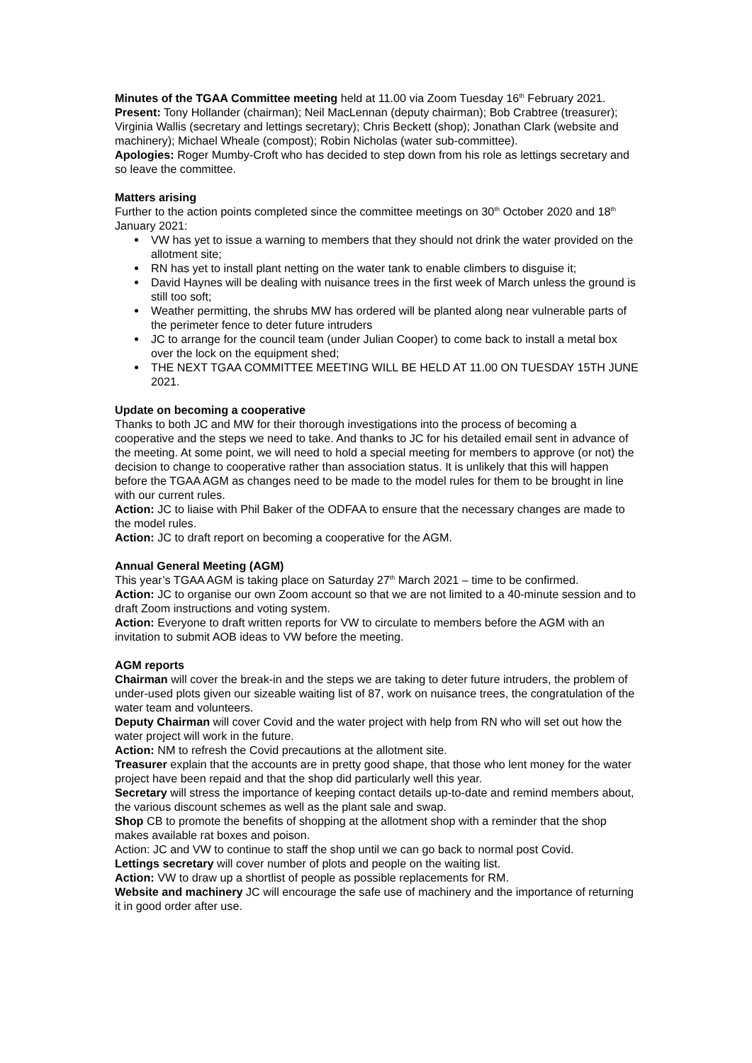Minutes of the TGAA Committee meeting held at 11.00 via Zoom Tuesday 16<sup>th</sup> February 2021.
Present: Tony Hollander (chairman); Neil MacLennan (deputy chairman); Bob Crabtree (treasurer); Virginia Wallis (secretary and lettings secretary); Chris Beckett (shop); Jonathan Clark (website and machinery); Michael Wheale (compost); Robin Nicholas (water sub-committee).
Apologies: Roger Mumby-Croft who has decided to step down from his role as lettings secretary and so leave the committee.
Matters arising
Further to the action points completed since the committee meetings on 30<sup>th</sup> October 2020 and 18<sup>th</sup> January 2021:
VW has yet to issue a warning to members that they should not drink the water provided on the allotment site;
RN has yet to install plant netting on the water tank to enable climbers to disguise it;
David Haynes will be dealing with nuisance trees in the first week of March unless the ground is still too soft;
Weather permitting, the shrubs MW has ordered will be planted along near vulnerable parts of the perimeter fence to deter future intruders
JC to arrange for the council team (under Julian Cooper) to come back to install a metal box over the lock on the equipment shed;
THE NEXT TGAA COMMITTEE MEETING WILL BE HELD AT 11.00 ON TUESDAY 15TH JUNE 2021.
Update on becoming a cooperative
Thanks to both JC and MW for their thorough investigations into the process of becoming a cooperative and the steps we need to take. And thanks to JC for his detailed email sent in advance of the meeting. At some point, we will need to hold a special meeting for members to approve (or not) the decision to change to cooperative rather than association status. It is unlikely that this will happen before the TGAA AGM as changes need to be made to the model rules for them to be brought in line with our current rules.
Action: JC to liaise with Phil Baker of the ODFAA to ensure that the necessary changes are made to the model rules.
Action: JC to draft report on becoming a cooperative for the AGM.
Annual General Meeting (AGM)
This year’s TGAA AGM is taking place on Saturday 27<sup>th</sup> March 2021 – time to be confirmed.
Action: JC to organise our own Zoom account so that we are not limited to a 40-minute session and to draft Zoom instructions and voting system.
Action: Everyone to draft written reports for VW to circulate to members before the AGM with an invitation to submit AOB ideas to VW before the meeting.
AGM reports
Chairman will cover the break-in and the steps we are taking to deter future intruders, the problem of under-used plots given our sizeable waiting list of 87, work on nuisance trees, the congratulation of the water team and volunteers.
Deputy Chairman will cover Covid and the water project with help from RN who will set out how the water project will work in the future.
Action: NM to refresh the Covid precautions at the allotment site.
Treasurer explain that the accounts are in pretty good shape, that those who lent money for the water project have been repaid and that the shop did particularly well this year.
Secretary will stress the importance of keeping contact details up-to-date and remind members about, the various discount schemes as well as the plant sale and swap.
Shop CB to promote the benefits of shopping at the allotment shop with a reminder that the shop makes available rat boxes and poison.
Action: JC and VW to continue to staff the shop until we can go back to normal post Covid.
Lettings secretary will cover number of plots and people on the waiting list.
Action: VW to draw up a shortlist of people as possible replacements for RM.
Website and machinery JC will encourage the safe use of machinery and the importance of returning it in good order after use.